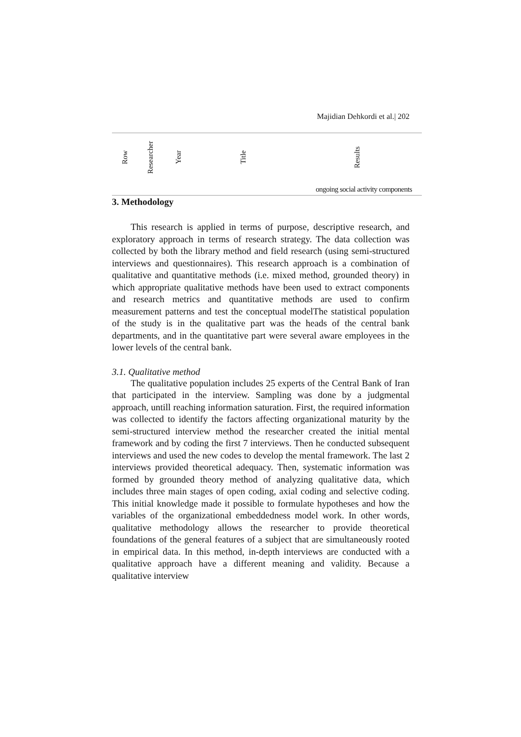Majidian Dehkordi et al.| 202
| Row | Researcher | Year | Title | Results |
| --- | --- | --- | --- | --- |
| ongoing social activity components | | | | |
3. Methodology
This research is applied in terms of purpose, descriptive research, and exploratory approach in terms of research strategy. The data collection was collected by both the library method and field research (using semi-structured interviews and questionnaires). This research approach is a combination of qualitative and quantitative methods (i.e. mixed method, grounded theory) in which appropriate qualitative methods have been used to extract components and research metrics and quantitative methods are used to confirm measurement patterns and test the conceptual modelThe statistical population of the study is in the qualitative part was the heads of the central bank departments, and in the quantitative part were several aware employees in the lower levels of the central bank.
3.1. Qualitative method
The qualitative population includes 25 experts of the Central Bank of Iran that participated in the interview. Sampling was done by a judgmental approach, untill reaching information saturation. First, the required information was collected to identify the factors affecting organizational maturity by the semi-structured interview method the researcher created the initial mental framework and by coding the first 7 interviews. Then he conducted subsequent interviews and used the new codes to develop the mental framework. The last 2 interviews provided theoretical adequacy. Then, systematic information was formed by grounded theory method of analyzing qualitative data, which includes three main stages of open coding, axial coding and selective coding. This initial knowledge made it possible to formulate hypotheses and how the variables of the organizational embeddedness model work. In other words, qualitative methodology allows the researcher to provide theoretical foundations of the general features of a subject that are simultaneously rooted in empirical data. In this method, in-depth interviews are conducted with a qualitative approach have a different meaning and validity. Because a qualitative interview